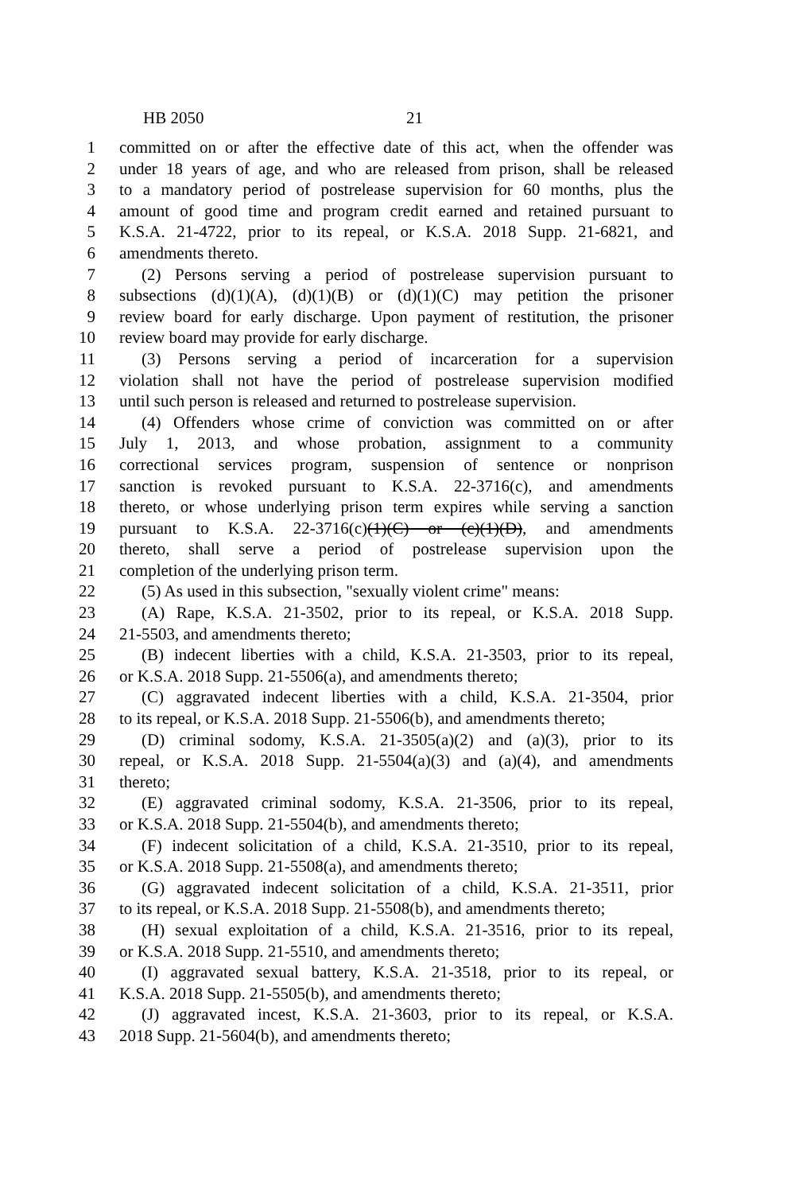HB 2050 21
1 committed on or after the effective date of this act, when the offender was
2 under 18 years of age, and who are released from prison, shall be released
3 to a mandatory period of postrelease supervision for 60 months, plus the
4 amount of good time and program credit earned and retained pursuant to
5 K.S.A. 21-4722, prior to its repeal, or K.S.A. 2018 Supp. 21-6821, and
6 amendments thereto.
7 (2) Persons serving a period of postrelease supervision pursuant to
8 subsections (d)(1)(A), (d)(1)(B) or (d)(1)(C) may petition the prisoner
9 review board for early discharge. Upon payment of restitution, the prisoner
10 review board may provide for early discharge.
11 (3) Persons serving a period of incarceration for a supervision
12 violation shall not have the period of postrelease supervision modified
13 until such person is released and returned to postrelease supervision.
14 (4) Offenders whose crime of conviction was committed on or after
15 July 1, 2013, and whose probation, assignment to a community
16 correctional services program, suspension of sentence or nonprison
17 sanction is revoked pursuant to K.S.A. 22-3716(c), and amendments
18 thereto, or whose underlying prison term expires while serving a sanction
19 pursuant to K.S.A. 22-3716(c)(1)(C) or (c)(1)(D), and amendments
20 thereto, shall serve a period of postrelease supervision upon the
21 completion of the underlying prison term.
22 (5) As used in this subsection, "sexually violent crime" means:
23 (A) Rape, K.S.A. 21-3502, prior to its repeal, or K.S.A. 2018 Supp.
24 21-5503, and amendments thereto;
25 (B) indecent liberties with a child, K.S.A. 21-3503, prior to its repeal,
26 or K.S.A. 2018 Supp. 21-5506(a), and amendments thereto;
27 (C) aggravated indecent liberties with a child, K.S.A. 21-3504, prior
28 to its repeal, or K.S.A. 2018 Supp. 21-5506(b), and amendments thereto;
29 (D) criminal sodomy, K.S.A. 21-3505(a)(2) and (a)(3), prior to its
30 repeal, or K.S.A. 2018 Supp. 21-5504(a)(3) and (a)(4), and amendments
31 thereto;
32 (E) aggravated criminal sodomy, K.S.A. 21-3506, prior to its repeal,
33 or K.S.A. 2018 Supp. 21-5504(b), and amendments thereto;
34 (F) indecent solicitation of a child, K.S.A. 21-3510, prior to its repeal,
35 or K.S.A. 2018 Supp. 21-5508(a), and amendments thereto;
36 (G) aggravated indecent solicitation of a child, K.S.A. 21-3511, prior
37 to its repeal, or K.S.A. 2018 Supp. 21-5508(b), and amendments thereto;
38 (H) sexual exploitation of a child, K.S.A. 21-3516, prior to its repeal,
39 or K.S.A. 2018 Supp. 21-5510, and amendments thereto;
40 (I) aggravated sexual battery, K.S.A. 21-3518, prior to its repeal, or
41 K.S.A. 2018 Supp. 21-5505(b), and amendments thereto;
42 (J) aggravated incest, K.S.A. 21-3603, prior to its repeal, or K.S.A.
43 2018 Supp. 21-5604(b), and amendments thereto;